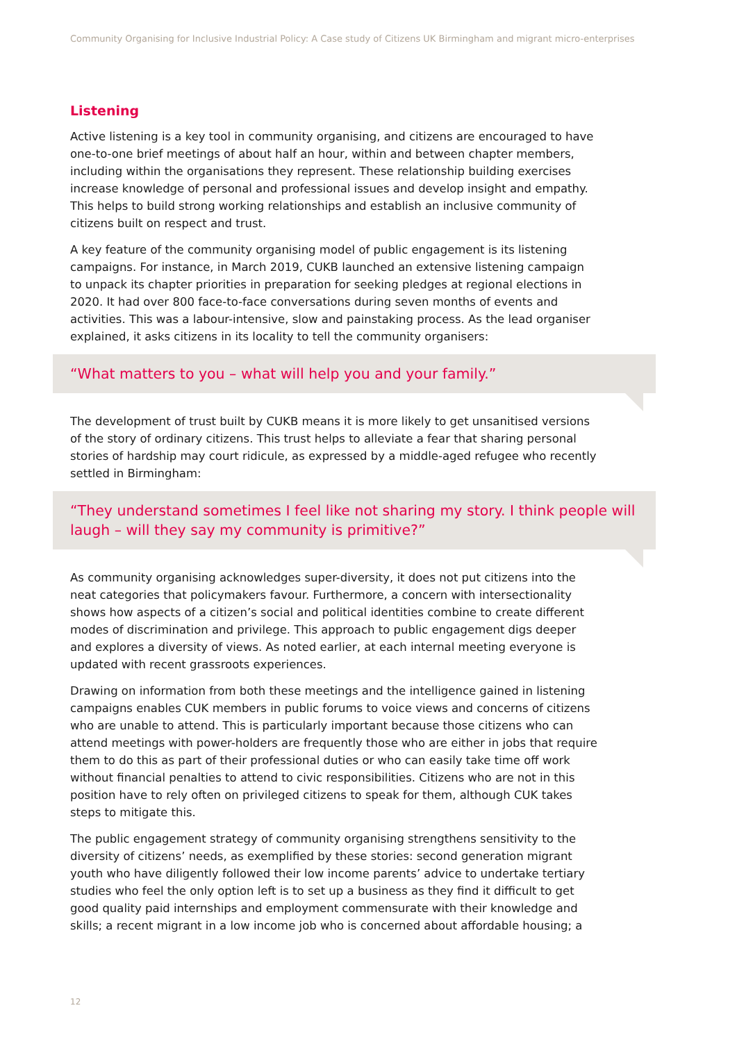Community Organising for Inclusive Industrial Policy: A Case study of Citizens UK Birmingham and migrant micro-enterprises
Listening
Active listening is a key tool in community organising, and citizens are encouraged to have one-to-one brief meetings of about half an hour, within and between chapter members, including within the organisations they represent. These relationship building exercises increase knowledge of personal and professional issues and develop insight and empathy. This helps to build strong working relationships and establish an inclusive community of citizens built on respect and trust.
A key feature of the community organising model of public engagement is its listening campaigns. For instance, in March 2019, CUKB launched an extensive listening campaign to unpack its chapter priorities in preparation for seeking pledges at regional elections in 2020. It had over 800 face-to-face conversations during seven months of events and activities. This was a labour-intensive, slow and painstaking process. As the lead organiser explained, it asks citizens in its locality to tell the community organisers:
“What matters to you – what will help you and your family.”
The development of trust built by CUKB means it is more likely to get unsanitised versions of the story of ordinary citizens. This trust helps to alleviate a fear that sharing personal stories of hardship may court ridicule, as expressed by a middle-aged refugee who recently settled in Birmingham:
“They understand sometimes I feel like not sharing my story. I think people will laugh – will they say my community is primitive?”
As community organising acknowledges super-diversity, it does not put citizens into the neat categories that policymakers favour. Furthermore, a concern with intersectionality shows how aspects of a citizen’s social and political identities combine to create different modes of discrimination and privilege. This approach to public engagement digs deeper and explores a diversity of views. As noted earlier, at each internal meeting everyone is updated with recent grassroots experiences.
Drawing on information from both these meetings and the intelligence gained in listening campaigns enables CUK members in public forums to voice views and concerns of citizens who are unable to attend. This is particularly important because those citizens who can attend meetings with power-holders are frequently those who are either in jobs that require them to do this as part of their professional duties or who can easily take time off work without financial penalties to attend to civic responsibilities. Citizens who are not in this position have to rely often on privileged citizens to speak for them, although CUK takes steps to mitigate this.
The public engagement strategy of community organising strengthens sensitivity to the diversity of citizens’ needs, as exemplified by these stories: second generation migrant youth who have diligently followed their low income parents’ advice to undertake tertiary studies who feel the only option left is to set up a business as they find it difficult to get good quality paid internships and employment commensurate with their knowledge and skills; a recent migrant in a low income job who is concerned about affordable housing; a
12